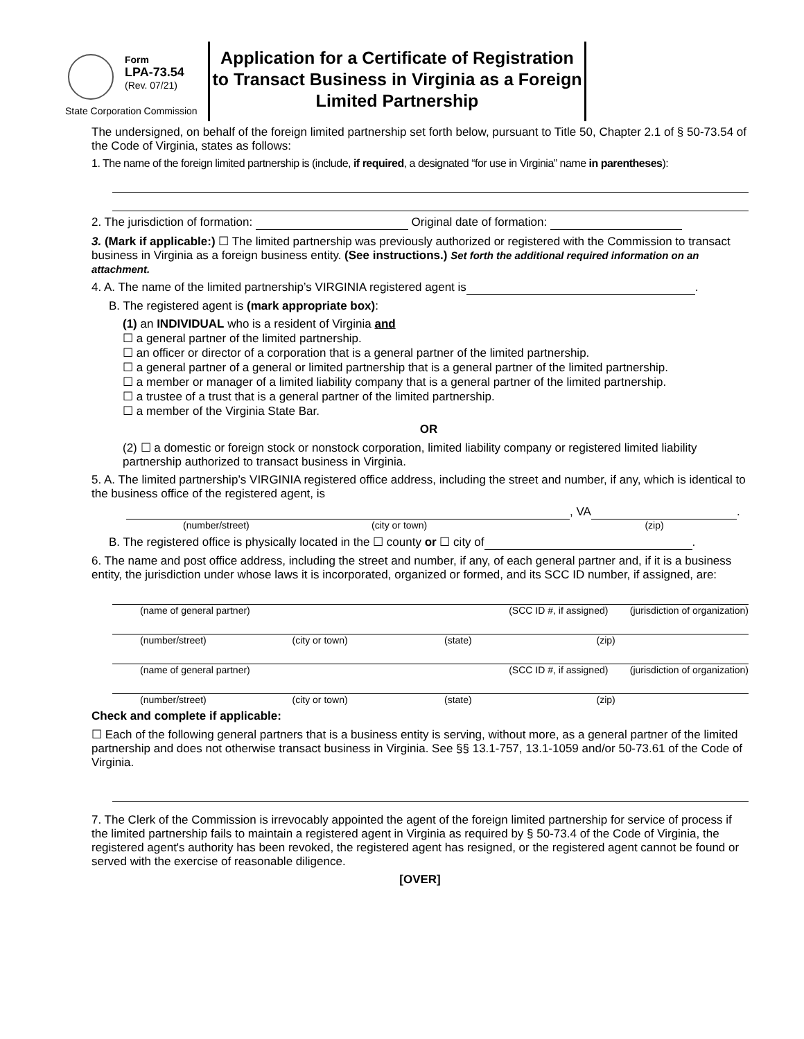Form
LPA-73.54
(Rev. 07/21)
State Corporation Commission
Application for a Certificate of Registration to Transact Business in Virginia as a Foreign Limited Partnership
The undersigned, on behalf of the foreign limited partnership set forth below, pursuant to Title 50, Chapter 2.1 of § 50-73.54 of the Code of Virginia, states as follows:
1. The name of the foreign limited partnership is (include, if required, a designated “for use in Virginia” name in parentheses):
2. The jurisdiction of formation: Original date of formation:
3. (Mark if applicable:) ☐ The limited partnership was previously authorized or registered with the Commission to transact business in Virginia as a foreign business entity. (See instructions.) Set forth the additional required information on an attachment.
4. A. The name of the limited partnership’s VIRGINIA registered agent is .
B. The registered agent is (mark appropriate box):
(1) an INDIVIDUAL who is a resident of Virginia and
☐ a general partner of the limited partnership.
☐ an officer or director of a corporation that is a general partner of the limited partnership.
☐ a general partner of a general or limited partnership that is a general partner of the limited partnership.
☐ a member or manager of a limited liability company that is a general partner of the limited partnership.
☐ a trustee of a trust that is a general partner of the limited partnership.
☐ a member of the Virginia State Bar.
OR
(2) ☐ a domestic or foreign stock or nonstock corporation, limited liability company or registered limited liability partnership authorized to transact business in Virginia.
5. A. The limited partnership’s VIRGINIA registered office address, including the street and number, if any, which is identical to the business office of the registered agent, is
, VA .
(number/street) (city or town) (zip)
B. The registered office is physically located in the ☐ county or ☐ city of .
6. The name and post office address, including the street and number, if any, of each general partner and, if it is a business entity, the jurisdiction under whose laws it is incorporated, organized or formed, and its SCC ID number, if assigned, are:
(name of general partner) (SCC ID #, if assigned) (jurisdiction of organization)
(number/street) (city or town) (state) (zip)
(name of general partner) (SCC ID #, if assigned) (jurisdiction of organization)
(number/street) (city or town) (state) (zip)
Check and complete if applicable:
☐ Each of the following general partners that is a business entity is serving, without more, as a general partner of the limited partnership and does not otherwise transact business in Virginia. See §§ 13.1-757, 13.1-1059 and/or 50-73.61 of the Code of Virginia.
7. The Clerk of the Commission is irrevocably appointed the agent of the foreign limited partnership for service of process if the limited partnership fails to maintain a registered agent in Virginia as required by § 50-73.4 of the Code of Virginia, the registered agent's authority has been revoked, the registered agent has resigned, or the registered agent cannot be found or served with the exercise of reasonable diligence.
[OVER]